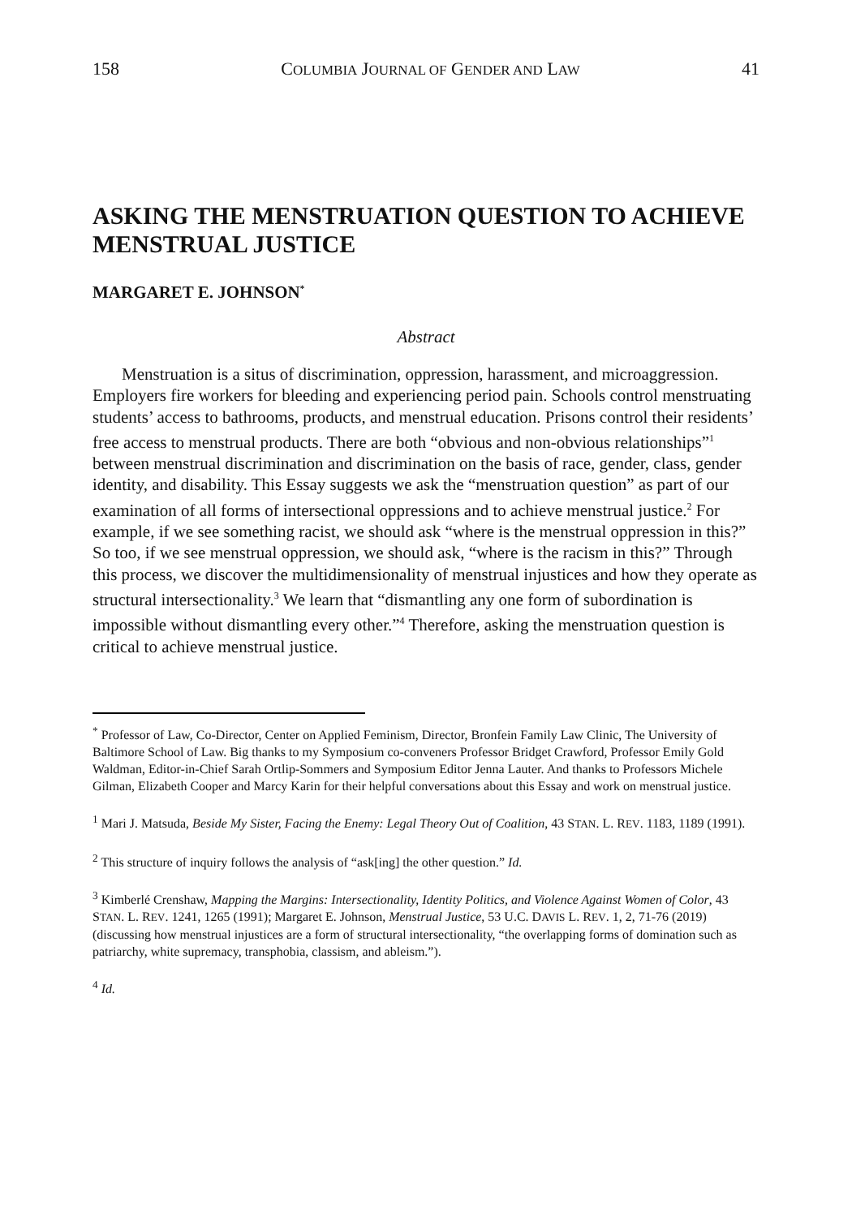158 COLUMBIA JOURNAL OF GENDER AND LAW 41
ASKING THE MENSTRUATION QUESTION TO ACHIEVE MENSTRUAL JUSTICE
MARGARET E. JOHNSON<sup>*</sup>
Abstract
Menstruation is a situs of discrimination, oppression, harassment, and microaggression. Employers fire workers for bleeding and experiencing period pain. Schools control menstruating students’ access to bathrooms, products, and menstrual education. Prisons control their residents’ free access to menstrual products. There are both “obvious and non-obvious relationships”<sup>1</sup> between menstrual discrimination and discrimination on the basis of race, gender, class, gender identity, and disability. This Essay suggests we ask the “menstruation question” as part of our examination of all forms of intersectional oppressions and to achieve menstrual justice.<sup>2</sup> For example, if we see something racist, we should ask “where is the menstrual oppression in this?” So too, if we see menstrual oppression, we should ask, “where is the racism in this?” Through this process, we discover the multidimensionality of menstrual injustices and how they operate as structural intersectionality.<sup>3</sup> We learn that “dismantling any one form of subordination is impossible without dismantling every other.”<sup>4</sup> Therefore, asking the menstruation question is critical to achieve menstrual justice.
<sup>*</sup> Professor of Law, Co-Director, Center on Applied Feminism, Director, Bronfein Family Law Clinic, The University of Baltimore School of Law. Big thanks to my Symposium co-conveners Professor Bridget Crawford, Professor Emily Gold Waldman, Editor-in-Chief Sarah Ortlip-Sommers and Symposium Editor Jenna Lauter. And thanks to Professors Michele Gilman, Elizabeth Cooper and Marcy Karin for their helpful conversations about this Essay and work on menstrual justice.
<sup>1</sup> Mari J. Matsuda, Beside My Sister, Facing the Enemy: Legal Theory Out of Coalition, 43 STAN. L. REV. 1183, 1189 (1991).
<sup>2</sup> This structure of inquiry follows the analysis of “ask[ing] the other question.” Id.
<sup>3</sup> Kimberlé Crenshaw, Mapping the Margins: Intersectionality, Identity Politics, and Violence Against Women of Color, 43 STAN. L. REV. 1241, 1265 (1991); Margaret E. Johnson, Menstrual Justice, 53 U.C. DAVIS L. REV. 1, 2, 71-76 (2019) (discussing how menstrual injustices are a form of structural intersectionality, “the overlapping forms of domination such as patriarchy, white supremacy, transphobia, classism, and ableism.”).
<sup>4</sup> Id.